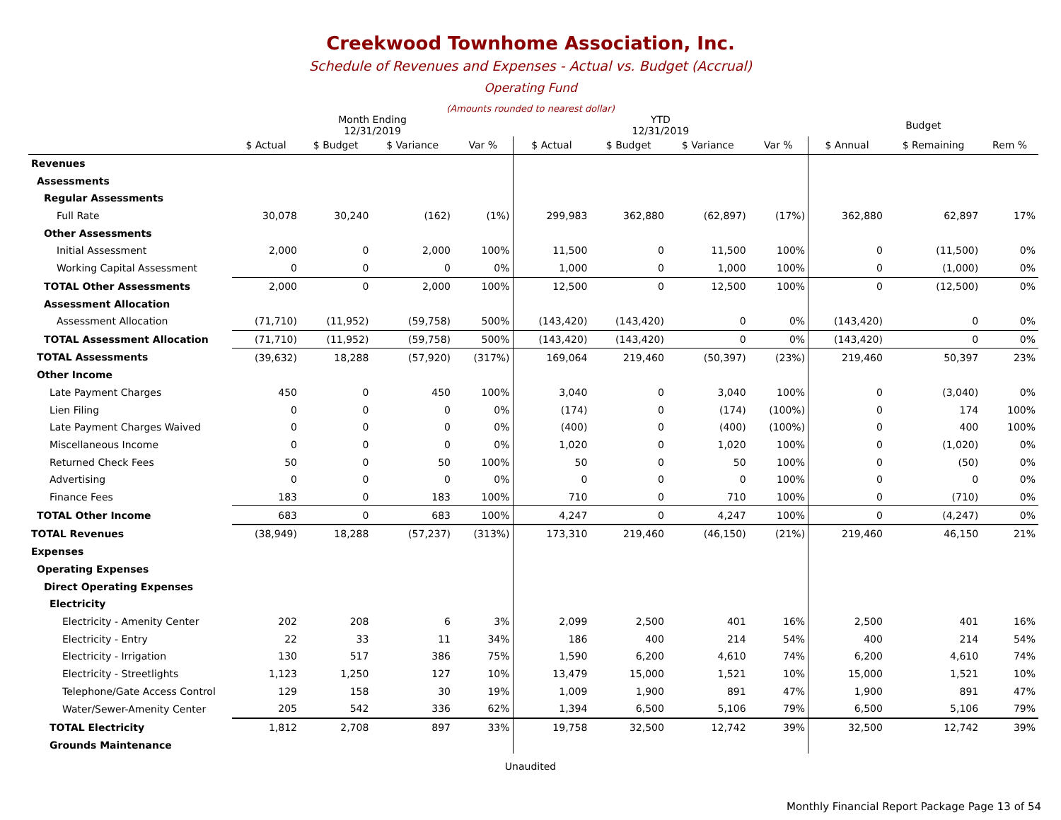Creekwood Townhome Association, Inc.
Schedule of Revenues and Expenses - Actual vs. Budget (Accrual)
Operating Fund
(Amounts rounded to nearest dollar)
| | Month Ending 12/31/2019 | | | | YTD 12/31/2019 | | | | Budget | | |
| --- | --- | --- | --- | --- | --- | --- | --- | --- | --- | --- | --- |
| | $ Actual | $ Budget | $ Variance | Var % | $ Actual | $ Budget | $ Variance | Var % | $ Annual | $ Remaining | Rem % |
| Revenues | | | | | | | | | | | |
| Assessments | | | | | | | | | | | |
| Regular Assessments | | | | | | | | | | | |
| Full Rate | 30,078 | 30,240 | (162) | (1%) | 299,983 | 362,880 | (62,897) | (17%) | 362,880 | 62,897 | 17% |
| Other Assessments | | | | | | | | | | | |
| Initial Assessment | 2,000 | 0 | 2,000 | 100% | 11,500 | 0 | 11,500 | 100% | 0 | (11,500) | 0% |
| Working Capital Assessment | 0 | 0 | 0 | 0% | 1,000 | 0 | 1,000 | 100% | 0 | (1,000) | 0% |
| TOTAL Other Assessments | 2,000 | 0 | 2,000 | 100% | 12,500 | 0 | 12,500 | 100% | 0 | (12,500) | 0% |
| Assessment Allocation | | | | | | | | | | | |
| Assessment Allocation | (71,710) | (11,952) | (59,758) | 500% | (143,420) | (143,420) | 0 | 0% | (143,420) | 0 | 0% |
| TOTAL Assessment Allocation | (71,710) | (11,952) | (59,758) | 500% | (143,420) | (143,420) | 0 | 0% | (143,420) | 0 | 0% |
| TOTAL Assessments | (39,632) | 18,288 | (57,920) | (317%) | 169,064 | 219,460 | (50,397) | (23%) | 219,460 | 50,397 | 23% |
| Other Income | | | | | | | | | | | |
| Late Payment Charges | 450 | 0 | 450 | 100% | 3,040 | 0 | 3,040 | 100% | 0 | (3,040) | 0% |
| Lien Filing | 0 | 0 | 0 | 0% | (174) | 0 | (174) | (100%) | 0 | 174 | 100% |
| Late Payment Charges Waived | 0 | 0 | 0 | 0% | (400) | 0 | (400) | (100%) | 0 | 400 | 100% |
| Miscellaneous Income | 0 | 0 | 0 | 0% | 1,020 | 0 | 1,020 | 100% | 0 | (1,020) | 0% |
| Returned Check Fees | 50 | 0 | 50 | 100% | 50 | 0 | 50 | 100% | 0 | (50) | 0% |
| Advertising | 0 | 0 | 0 | 0% | 0 | 0 | 0 | 100% | 0 | 0 | 0% |
| Finance Fees | 183 | 0 | 183 | 100% | 710 | 0 | 710 | 100% | 0 | (710) | 0% |
| TOTAL Other Income | 683 | 0 | 683 | 100% | 4,247 | 0 | 4,247 | 100% | 0 | (4,247) | 0% |
| TOTAL Revenues | (38,949) | 18,288 | (57,237) | (313%) | 173,310 | 219,460 | (46,150) | (21%) | 219,460 | 46,150 | 21% |
| Expenses | | | | | | | | | | | |
| Operating Expenses | | | | | | | | | | | |
| Direct Operating Expenses | | | | | | | | | | | |
| Electricity | | | | | | | | | | | |
| Electricity - Amenity Center | 202 | 208 | 6 | 3% | 2,099 | 2,500 | 401 | 16% | 2,500 | 401 | 16% |
| Electricity - Entry | 22 | 33 | 11 | 34% | 186 | 400 | 214 | 54% | 400 | 214 | 54% |
| Electricity - Irrigation | 130 | 517 | 386 | 75% | 1,590 | 6,200 | 4,610 | 74% | 6,200 | 4,610 | 74% |
| Electricity - Streetlights | 1,123 | 1,250 | 127 | 10% | 13,479 | 15,000 | 1,521 | 10% | 15,000 | 1,521 | 10% |
| Telephone/Gate Access Control | 129 | 158 | 30 | 19% | 1,009 | 1,900 | 891 | 47% | 1,900 | 891 | 47% |
| Water/Sewer-Amenity Center | 205 | 542 | 336 | 62% | 1,394 | 6,500 | 5,106 | 79% | 6,500 | 5,106 | 79% |
| TOTAL Electricity | 1,812 | 2,708 | 897 | 33% | 19,758 | 32,500 | 12,742 | 39% | 32,500 | 12,742 | 39% |
| Grounds Maintenance | | | | | | | | | | | |
Unaudited
Monthly Financial Report Package Page 13 of 54